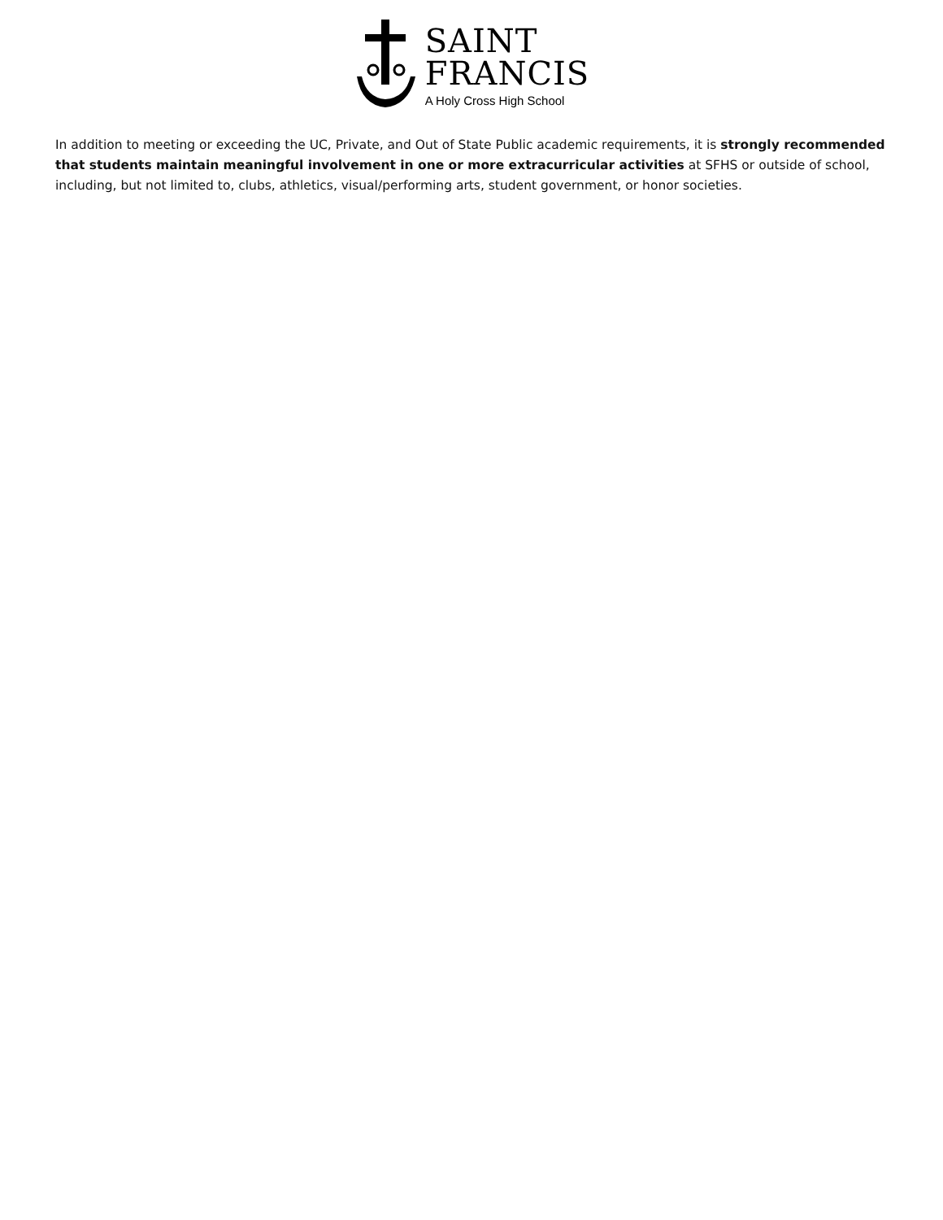SAINT
FRANCIS
A Holy Cross High School
In addition to meeting or exceeding the UC, Private, and Out of State Public academic requirements, it is strongly recommended that students maintain meaningful involvement in one or more extracurricular activities at SFHS or outside of school, including, but not limited to, clubs, athletics, visual/performing arts, student government, or honor societies.